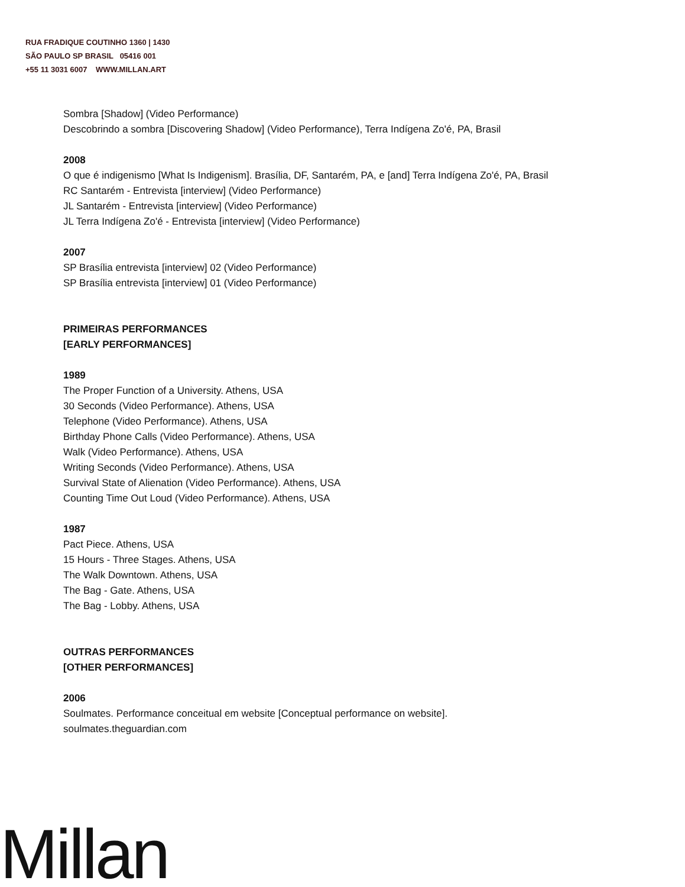RUA FRADIQUE COUTINHO 1360 | 1430
SÃO PAULO SP BRASIL 05416 001
+55 11 3031 6007 WWW.MILLAN.ART
Sombra [Shadow] (Video Performance)
Descobrindo a sombra [Discovering Shadow] (Video Performance), Terra Indígena Zo'é, PA, Brasil
2008
O que é indigenismo [What Is Indigenism]. Brasília, DF, Santarém, PA, e [and] Terra Indígena Zo'é, PA, Brasil
RC Santarém - Entrevista [interview] (Video Performance)
JL Santarém - Entrevista [interview] (Video Performance)
JL Terra Indígena Zo'é - Entrevista [interview] (Video Performance)
2007
SP Brasília entrevista [interview] 02 (Video Performance)
SP Brasília entrevista [interview] 01 (Video Performance)
PRIMEIRAS PERFORMANCES
[EARLY PERFORMANCES]
1989
The Proper Function of a University. Athens, USA
30 Seconds (Video Performance). Athens, USA
Telephone (Video Performance). Athens, USA
Birthday Phone Calls (Video Performance). Athens, USA
Walk (Video Performance). Athens, USA
Writing Seconds (Video Performance). Athens, USA
Survival State of Alienation (Video Performance). Athens, USA
Counting Time Out Loud (Video Performance). Athens, USA
1987
Pact Piece. Athens, USA
15 Hours - Three Stages. Athens, USA
The Walk Downtown. Athens, USA
The Bag - Gate. Athens, USA
The Bag - Lobby. Athens, USA
OUTRAS PERFORMANCES
[OTHER PERFORMANCES]
2006
Soulmates. Performance conceitual em website [Conceptual performance on website].
soulmates.theguardian.com
Millan